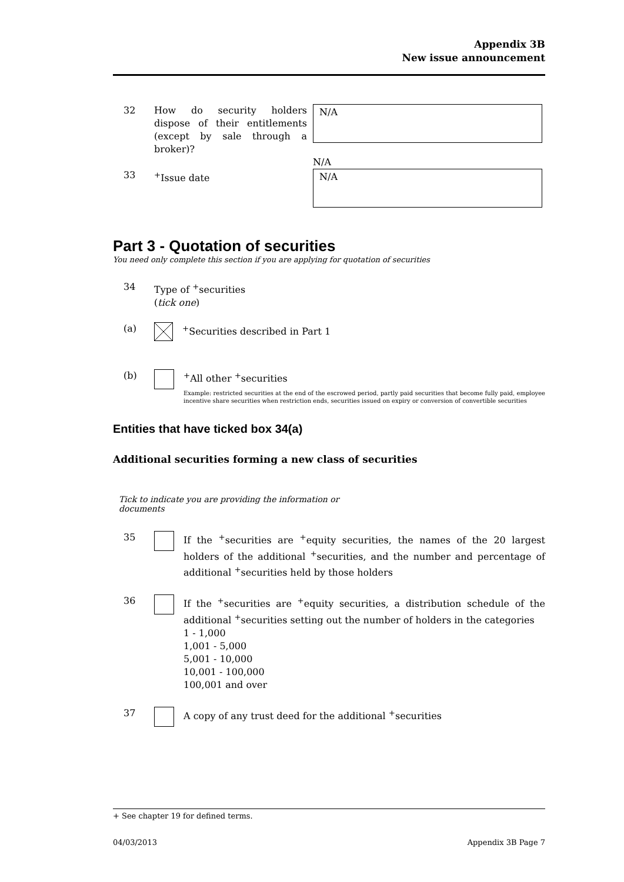Appendix 3B
New issue announcement
32 How do security holders dispose of their entitlements (except by sale through a broker)?
N/A
N/A
33 <sup>+</sup>Issue date
N/A
Part 3 - Quotation of securities
You need only complete this section if you are applying for quotation of securities
34 Type of <sup>+</sup>securities
(tick one)
(a) <sup>+</sup>Securities described in Part 1
(b) <sup>+</sup>All other <sup>+</sup>securities
Example: restricted securities at the end of the escrowed period, partly paid securities that become fully paid, employee incentive share securities when restriction ends, securities issued on expiry or conversion of convertible securities
Entities that have ticked box 34(a)
Additional securities forming a new class of securities
Tick to indicate you are providing the information or documents
35 If the <sup>+</sup>securities are <sup>+</sup>equity securities, the names of the 20 largest holders of the additional <sup>+</sup>securities, and the number and percentage of additional <sup>+</sup>securities held by those holders
36 If the <sup>+</sup>securities are <sup>+</sup>equity securities, a distribution schedule of the additional <sup>+</sup>securities setting out the number of holders in the categories
1 - 1,000
1,001 - 5,000
5,001 - 10,000
10,001 - 100,000
100,001 and over
37 A copy of any trust deed for the additional <sup>+</sup>securities
+ See chapter 19 for defined terms.
04/03/2013 Appendix 3B Page 7